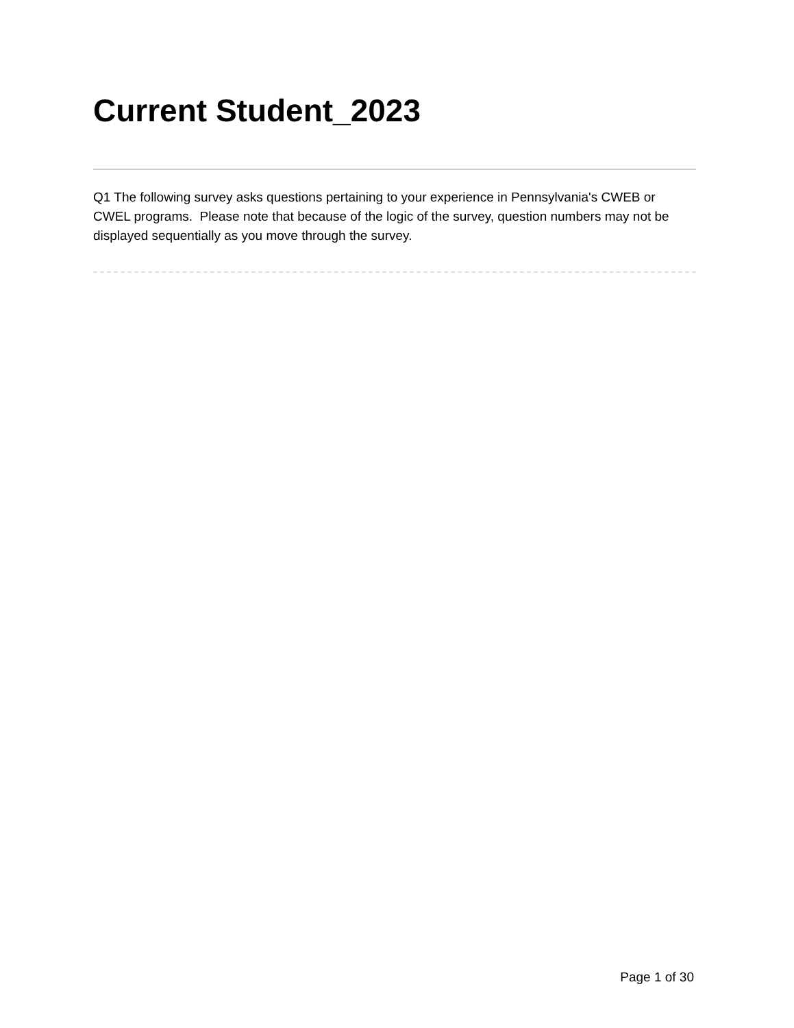Current Student_2023
Q1 The following survey asks questions pertaining to your experience in Pennsylvania's CWEB or CWEL programs. Please note that because of the logic of the survey, question numbers may not be displayed sequentially as you move through the survey.
Page 1 of 30